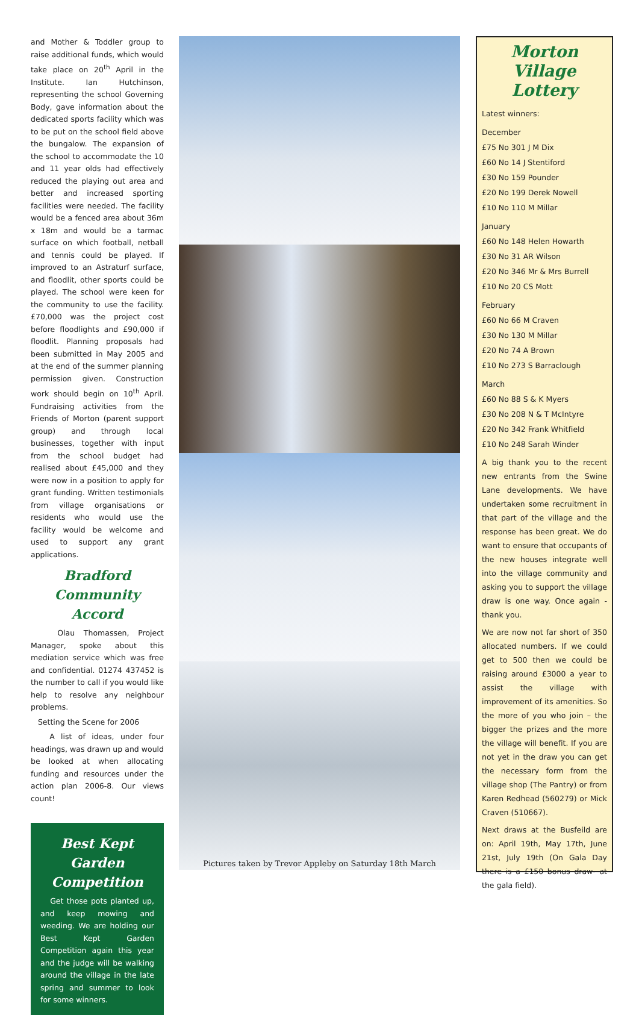and Mother & Toddler group to raise additional funds, which would take place on 20<sup>th</sup> April in the Institute. Ian Hutchinson, representing the school Governing Body, gave information about the dedicated sports facility which was to be put on the school field above the bungalow. The expansion of the school to accommodate the 10 and 11 year olds had effectively reduced the playing out area and better and increased sporting facilities were needed. The facility would be a fenced area about 36m x 18m and would be a tarmac surface on which football, netball and tennis could be played. If improved to an Astraturf surface, and floodlit, other sports could be played. The school were keen for the community to use the facility. £70,000 was the project cost before floodlights and £90,000 if floodlit. Planning proposals had been submitted in May 2005 and at the end of the summer planning permission given. Construction work should begin on 10<sup>th</sup> April. Fundraising activities from the Friends of Morton (parent support group) and through local businesses, together with input from the school budget had realised about £45,000 and they were now in a position to apply for grant funding. Written testimonials from village organisations or residents who would use the facility would be welcome and used to support any grant applications.
Bradford Community Accord
Olau Thomassen, Project Manager, spoke about this mediation service which was free and confidential. 01274 437452 is the number to call if you would like help to resolve any neighbour problems.
Setting the Scene for 2006
A list of ideas, under four headings, was drawn up and would be looked at when allocating funding and resources under the action plan 2006-8. Our views count!
Best Kept Garden Competition
Get those pots planted up, and keep mowing and weeding. We are holding our Best Kept Garden Competition again this year and the judge will be walking around the village in the late spring and summer to look for some winners.
Pictures taken by Trevor Appleby on Saturday 18th March
Morton Village Lottery
Latest winners:
December
£75 No 301 J M Dix
£60 No 14 J Stentiford
£30 No 159 Pounder
£20 No 199 Derek Nowell
£10 No 110 M Millar
January
£60 No 148 Helen Howarth
£30 No 31 AR Wilson
£20 No 346 Mr & Mrs Burrell
£10 No 20 CS Mott
February
£60 No 66 M Craven
£30 No 130 M Millar
£20 No 74 A Brown
£10 No 273 S Barraclough
March
£60 No 88 S & K Myers
£30 No 208 N & T McIntyre
£20 No 342 Frank Whitfield
£10 No 248 Sarah Winder
A big thank you to the recent new entrants from the Swine Lane developments. We have undertaken some recruitment in that part of the village and the response has been great. We do want to ensure that occupants of the new houses integrate well into the village community and asking you to support the village draw is one way. Once again - thank you.
We are now not far short of 350 allocated numbers. If we could get to 500 then we could be raising around £3000 a year to assist the village with improvement of its amenities. So the more of you who join – the bigger the prizes and the more the village will benefit. If you are not yet in the draw you can get the necessary form from the village shop (The Pantry) or from Karen Redhead (560279) or Mick Craven (510667).
Next draws at the Busfeild are on: April 19th, May 17th, June 21st, July 19th (On Gala Day there is a £150 bonus draw- at the gala field).